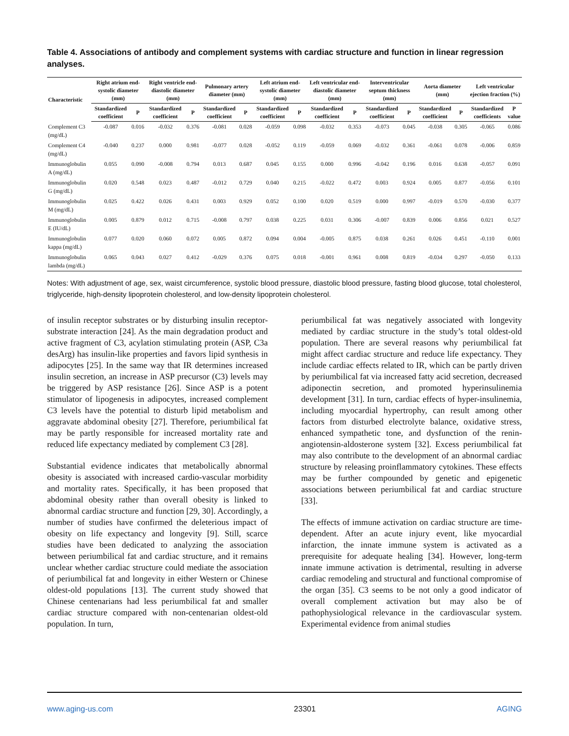Table 4. Associations of antibody and complement systems with cardiac structure and function in linear regression analyses.
| Characteristic | Right atrium end-systolic diameter (mm) | | Right ventricle end-diastolic diameter (mm) | | Pulmonary artery diameter (mm) | | Left atrium end-systolic diameter (mm) | | Left ventricular end-diastolic diameter (mm) | | Interventricular septum thickness (mm) | | Aorta diameter (mm) | | Left ventricular ejection fraction (%) | |
| --- | --- | --- | --- | --- | --- | --- | --- | --- | --- | --- | --- | --- | --- | --- | --- | --- |
| | Standardized coefficient | P | Standardized coefficient | P | Standardized coefficient | P | Standardized coefficient | P | Standardized coefficient | P | Standardized coefficient | P | Standardized coefficient | P | Standardized coefficients | P value |
| Complement C3 (mg/dL) | -0.087 | 0.016 | -0.032 | 0.376 | -0.081 | 0.028 | -0.059 | 0.098 | -0.032 | 0.353 | -0.073 | 0.045 | -0.038 | 0.305 | -0.065 | 0.086 |
| Complement C4 (mg/dL) | -0.040 | 0.237 | 0.000 | 0.981 | -0.077 | 0.028 | -0.052 | 0.119 | -0.059 | 0.069 | -0.032 | 0.361 | -0.061 | 0.078 | -0.006 | 0.859 |
| Immunoglobulin A (mg/dL) | 0.055 | 0.090 | -0.008 | 0.794 | 0.013 | 0.687 | 0.045 | 0.155 | 0.000 | 0.996 | -0.042 | 0.196 | 0.016 | 0.638 | -0.057 | 0.091 |
| Immunoglobulin G (mg/dL) | 0.020 | 0.548 | 0.023 | 0.487 | -0.012 | 0.729 | 0.040 | 0.215 | -0.022 | 0.472 | 0.003 | 0.924 | 0.005 | 0.877 | -0.056 | 0.101 |
| Immunoglobulin M (mg/dL) | 0.025 | 0.422 | 0.026 | 0.431 | 0.003 | 0.929 | 0.052 | 0.100 | 0.020 | 0.519 | 0.000 | 0.997 | -0.019 | 0.570 | -0.030 | 0.377 |
| Immunoglobulin E (IU/dL) | 0.005 | 0.879 | 0.012 | 0.715 | -0.008 | 0.797 | 0.038 | 0.225 | 0.031 | 0.306 | -0.007 | 0.839 | 0.006 | 0.856 | 0.021 | 0.527 |
| Immunoglobulin kappa (mg/dL) | 0.077 | 0.020 | 0.060 | 0.072 | 0.005 | 0.872 | 0.094 | 0.004 | -0.005 | 0.875 | 0.038 | 0.261 | 0.026 | 0.451 | -0.110 | 0.001 |
| Immunoglobulin lambda (mg/dL) | 0.065 | 0.043 | 0.027 | 0.412 | -0.029 | 0.376 | 0.075 | 0.018 | -0.001 | 0.961 | 0.008 | 0.819 | -0.034 | 0.297 | -0.050 | 0.133 |
Notes: With adjustment of age, sex, waist circumference, systolic blood pressure, diastolic blood pressure, fasting blood glucose, total cholesterol, triglyceride, high-density lipoprotein cholesterol, and low-density lipoprotein cholesterol.
of insulin receptor substrates or by disturbing insulin receptor-substrate interaction [24]. As the main degradation product and active fragment of C3, acylation stimulating protein (ASP, C3a desArg) has insulin-like properties and favors lipid synthesis in adipocytes [25]. In the same way that IR determines increased insulin secretion, an increase in ASP precursor (C3) levels may be triggered by ASP resistance [26]. Since ASP is a potent stimulator of lipogenesis in adipocytes, increased complement C3 levels have the potential to disturb lipid metabolism and aggravate abdominal obesity [27]. Therefore, periumbilical fat may be partly responsible for increased mortality rate and reduced life expectancy mediated by complement C3 [28].
Substantial evidence indicates that metabolically abnormal obesity is associated with increased cardio-vascular morbidity and mortality rates. Specifically, it has been proposed that abdominal obesity rather than overall obesity is linked to abnormal cardiac structure and function [29, 30]. Accordingly, a number of studies have confirmed the deleterious impact of obesity on life expectancy and longevity [9]. Still, scarce studies have been dedicated to analyzing the association between periumbilical fat and cardiac structure, and it remains unclear whether cardiac structure could mediate the association of periumbilical fat and longevity in either Western or Chinese oldest-old populations [13]. The current study showed that Chinese centenarians had less periumbilical fat and smaller cardiac structure compared with non-centenarian oldest-old population. In turn,
periumbilical fat was negatively associated with longevity mediated by cardiac structure in the study’s total oldest-old population. There are several reasons why periumbilical fat might affect cardiac structure and reduce life expectancy. They include cardiac effects related to IR, which can be partly driven by periumbilical fat via increased fatty acid secretion, decreased adiponectin secretion, and promoted hyperinsulinemia development [31]. In turn, cardiac effects of hyper-insulinemia, including myocardial hypertrophy, can result among other factors from disturbed electrolyte balance, oxidative stress, enhanced sympathetic tone, and dysfunction of the renin-angiotensin-aldosterone system [32]. Excess periumbilical fat may also contribute to the development of an abnormal cardiac structure by releasing proinflammatory cytokines. These effects may be further compounded by genetic and epigenetic associations between periumbilical fat and cardiac structure [33].
The effects of immune activation on cardiac structure are time-dependent. After an acute injury event, like myocardial infarction, the innate immune system is activated as a prerequisite for adequate healing [34]. However, long-term innate immune activation is detrimental, resulting in adverse cardiac remodeling and structural and functional compromise of the organ [35]. C3 seems to be not only a good indicator of overall complement activation but may also be of pathophysiological relevance in the cardiovascular system. Experimental evidence from animal studies
www.aging-us.com 23301 AGING